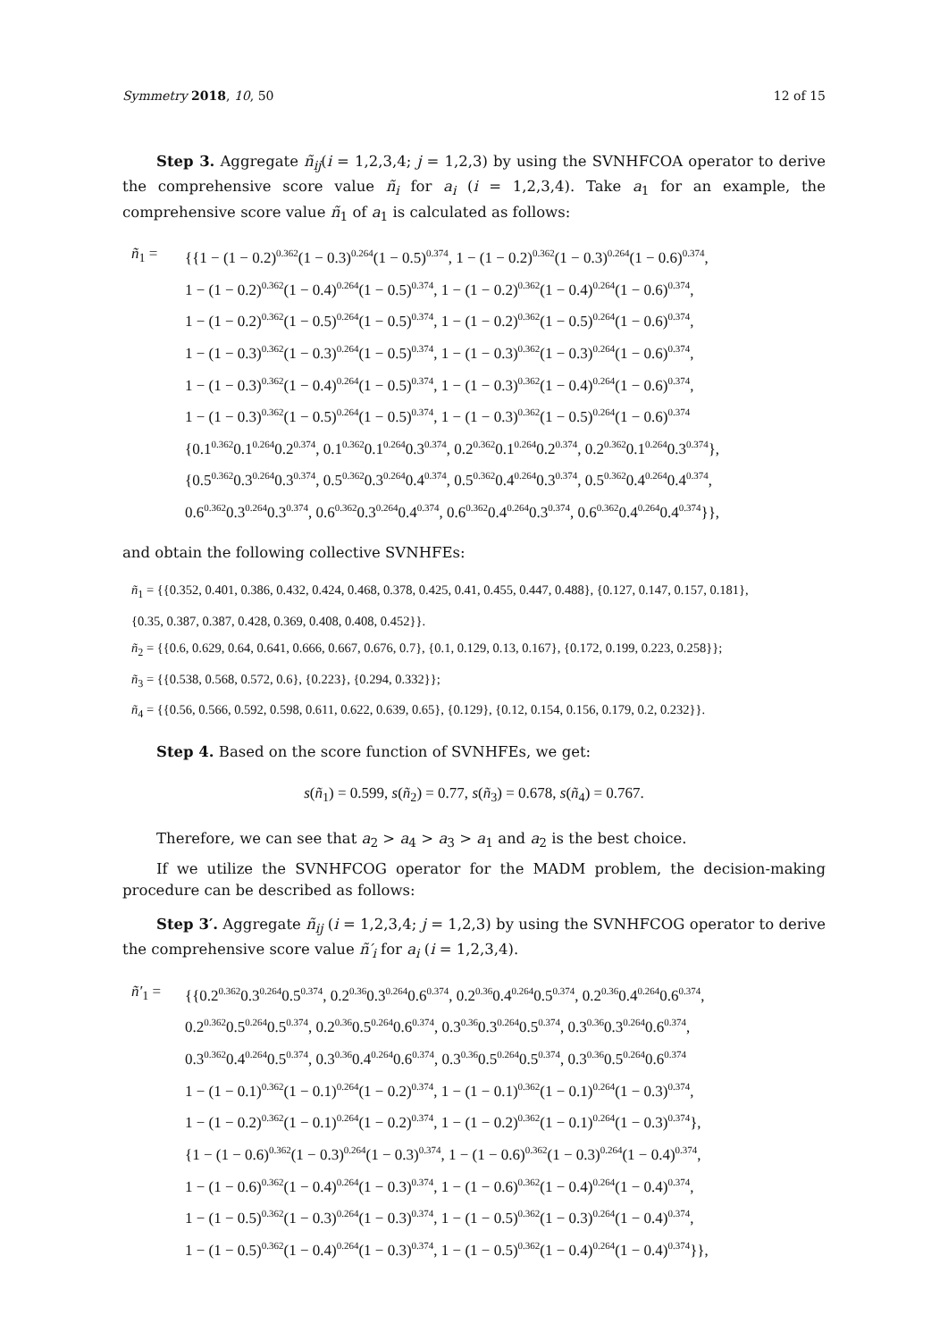Symmetry 2018, 10, 50 12 of 15
Step 3. Aggregate ñ<sub>ij</sub>(i = 1,2,3,4; j = 1,2,3) by using the SVNHFCOA operator to derive the comprehensive score value ñ<sub>i</sub> for a<sub>i</sub> (i = 1,2,3,4). Take a<sub>1</sub> for an example, the comprehensive score value ñ<sub>1</sub> of a<sub>1</sub> is calculated as follows:
ñ<sub>1</sub> =
{{1 − (1 − 0.2)<sup>0.362</sup>(1 − 0.3)<sup>0.264</sup>(1 − 0.5)<sup>0.374</sup>, 1 − (1 − 0.2)<sup>0.362</sup>(1 − 0.3)<sup>0.264</sup>(1 − 0.6)<sup>0.374</sup>,
1 − (1 − 0.2)<sup>0.362</sup>(1 − 0.4)<sup>0.264</sup>(1 − 0.5)<sup>0.374</sup>, 1 − (1 − 0.2)<sup>0.362</sup>(1 − 0.4)<sup>0.264</sup>(1 − 0.6)<sup>0.374</sup>,
1 − (1 − 0.2)<sup>0.362</sup>(1 − 0.5)<sup>0.264</sup>(1 − 0.5)<sup>0.374</sup>, 1 − (1 − 0.2)<sup>0.362</sup>(1 − 0.5)<sup>0.264</sup>(1 − 0.6)<sup>0.374</sup>,
1 − (1 − 0.3)<sup>0.362</sup>(1 − 0.3)<sup>0.264</sup>(1 − 0.5)<sup>0.374</sup>, 1 − (1 − 0.3)<sup>0.362</sup>(1 − 0.3)<sup>0.264</sup>(1 − 0.6)<sup>0.374</sup>,
1 − (1 − 0.3)<sup>0.362</sup>(1 − 0.4)<sup>0.264</sup>(1 − 0.5)<sup>0.374</sup>, 1 − (1 − 0.3)<sup>0.362</sup>(1 − 0.4)<sup>0.264</sup>(1 − 0.6)<sup>0.374</sup>,
1 − (1 − 0.3)<sup>0.362</sup>(1 − 0.5)<sup>0.264</sup>(1 − 0.5)<sup>0.374</sup>, 1 − (1 − 0.3)<sup>0.362</sup>(1 − 0.5)<sup>0.264</sup>(1 − 0.6)<sup>0.374</sup>
{0.1<sup>0.362</sup>0.1<sup>0.264</sup>0.2<sup>0.374</sup>, 0.1<sup>0.362</sup>0.1<sup>0.264</sup>0.3<sup>0.374</sup>, 0.2<sup>0.362</sup>0.1<sup>0.264</sup>0.2<sup>0.374</sup>, 0.2<sup>0.362</sup>0.1<sup>0.264</sup>0.3<sup>0.374</sup>},
{0.5<sup>0.362</sup>0.3<sup>0.264</sup>0.3<sup>0.374</sup>, 0.5<sup>0.362</sup>0.3<sup>0.264</sup>0.4<sup>0.374</sup>, 0.5<sup>0.362</sup>0.4<sup>0.264</sup>0.3<sup>0.374</sup>, 0.5<sup>0.362</sup>0.4<sup>0.264</sup>0.4<sup>0.374</sup>,
0.6<sup>0.362</sup>0.3<sup>0.264</sup>0.3<sup>0.374</sup>, 0.6<sup>0.362</sup>0.3<sup>0.264</sup>0.4<sup>0.374</sup>, 0.6<sup>0.362</sup>0.4<sup>0.264</sup>0.3<sup>0.374</sup>, 0.6<sup>0.362</sup>0.4<sup>0.264</sup>0.4<sup>0.374</sup>}},
and obtain the following collective SVNHFEs:
ñ<sub>1</sub> = {{0.352, 0.401, 0.386, 0.432, 0.424, 0.468, 0.378, 0.425, 0.41, 0.455, 0.447, 0.488}, {0.127, 0.147, 0.157, 0.181},
{0.35, 0.387, 0.387, 0.428, 0.369, 0.408, 0.408, 0.452}}.
ñ<sub>2</sub> = {{0.6, 0.629, 0.64, 0.641, 0.666, 0.667, 0.676, 0.7}, {0.1, 0.129, 0.13, 0.167}, {0.172, 0.199, 0.223, 0.258}};
ñ<sub>3</sub> = {{0.538, 0.568, 0.572, 0.6}, {0.223}, {0.294, 0.332}};
ñ<sub>4</sub> = {{0.56, 0.566, 0.592, 0.598, 0.611, 0.622, 0.639, 0.65}, {0.129}, {0.12, 0.154, 0.156, 0.179, 0.2, 0.232}}.
Step 4. Based on the score function of SVNHFEs, we get:
s(ñ<sub>1</sub>) = 0.599, s(ñ<sub>2</sub>) = 0.77, s(ñ<sub>3</sub>) = 0.678, s(ñ<sub>4</sub>) = 0.767.
Therefore, we can see that a<sub>2</sub> > a<sub>4</sub> > a<sub>3</sub> > a<sub>1</sub> and a<sub>2</sub> is the best choice.
If we utilize the SVNHFCOG operator for the MADM problem, the decision-making procedure can be described as follows:
Step 3′. Aggregate ñ<sub>ij</sub> (i = 1,2,3,4; j = 1,2,3) by using the SVNHFCOG operator to derive the comprehensive score value ñ′<sub>i</sub> for a<sub>i</sub> (i = 1,2,3,4).
ñ′<sub>1</sub> =
{{0.2<sup>0.362</sup>0.3<sup>0.264</sup>0.5<sup>0.374</sup>, 0.2<sup>0.36</sup>0.3<sup>0.264</sup>0.6<sup>0.374</sup>, 0.2<sup>0.36</sup>0.4<sup>0.264</sup>0.5<sup>0.374</sup>, 0.2<sup>0.36</sup>0.4<sup>0.264</sup>0.6<sup>0.374</sup>,
0.2<sup>0.362</sup>0.5<sup>0.264</sup>0.5<sup>0.374</sup>, 0.2<sup>0.36</sup>0.5<sup>0.264</sup>0.6<sup>0.374</sup>, 0.3<sup>0.36</sup>0.3<sup>0.264</sup>0.5<sup>0.374</sup>, 0.3<sup>0.36</sup>0.3<sup>0.264</sup>0.6<sup>0.374</sup>,
0.3<sup>0.362</sup>0.4<sup>0.264</sup>0.5<sup>0.374</sup>, 0.3<sup>0.36</sup>0.4<sup>0.264</sup>0.6<sup>0.374</sup>, 0.3<sup>0.36</sup>0.5<sup>0.264</sup>0.5<sup>0.374</sup>, 0.3<sup>0.36</sup>0.5<sup>0.264</sup>0.6<sup>0.374</sup>
1 − (1 − 0.1)<sup>0.362</sup>(1 − 0.1)<sup>0.264</sup>(1 − 0.2)<sup>0.374</sup>, 1 − (1 − 0.1)<sup>0.362</sup>(1 − 0.1)<sup>0.264</sup>(1 − 0.3)<sup>0.374</sup>,
1 − (1 − 0.2)<sup>0.362</sup>(1 − 0.1)<sup>0.264</sup>(1 − 0.2)<sup>0.374</sup>, 1 − (1 − 0.2)<sup>0.362</sup>(1 − 0.1)<sup>0.264</sup>(1 − 0.3)<sup>0.374</sup>},
{1 − (1 − 0.6)<sup>0.362</sup>(1 − 0.3)<sup>0.264</sup>(1 − 0.3)<sup>0.374</sup>, 1 − (1 − 0.6)<sup>0.362</sup>(1 − 0.3)<sup>0.264</sup>(1 − 0.4)<sup>0.374</sup>,
1 − (1 − 0.6)<sup>0.362</sup>(1 − 0.4)<sup>0.264</sup>(1 − 0.3)<sup>0.374</sup>, 1 − (1 − 0.6)<sup>0.362</sup>(1 − 0.4)<sup>0.264</sup>(1 − 0.4)<sup>0.374</sup>,
1 − (1 − 0.5)<sup>0.362</sup>(1 − 0.3)<sup>0.264</sup>(1 − 0.3)<sup>0.374</sup>, 1 − (1 − 0.5)<sup>0.362</sup>(1 − 0.3)<sup>0.264</sup>(1 − 0.4)<sup>0.374</sup>,
1 − (1 − 0.5)<sup>0.362</sup>(1 − 0.4)<sup>0.264</sup>(1 − 0.3)<sup>0.374</sup>, 1 − (1 − 0.5)<sup>0.362</sup>(1 − 0.4)<sup>0.264</sup>(1 − 0.4)<sup>0.374</sup>}},